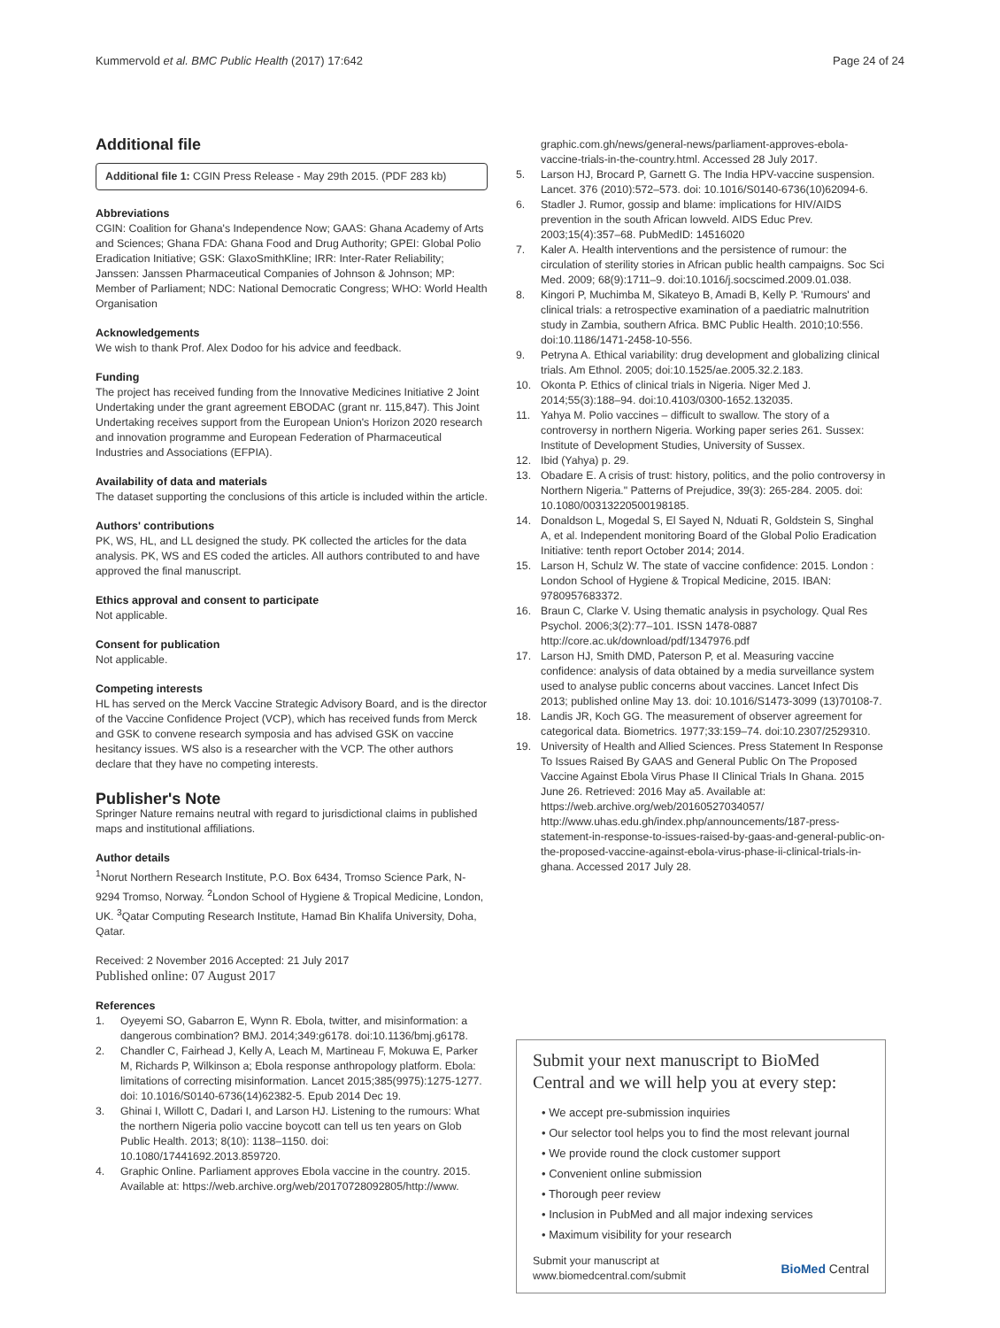Kummervold et al. BMC Public Health (2017) 17:642 Page 24 of 24
Additional file
Additional file 1: CGIN Press Release - May 29th 2015. (PDF 283 kb)
Abbreviations
CGIN: Coalition for Ghana's Independence Now; GAAS: Ghana Academy of Arts and Sciences; Ghana FDA: Ghana Food and Drug Authority; GPEI: Global Polio Eradication Initiative; GSK: GlaxoSmithKline; IRR: Inter-Rater Reliability; Janssen: Janssen Pharmaceutical Companies of Johnson & Johnson; MP: Member of Parliament; NDC: National Democratic Congress; WHO: World Health Organisation
Acknowledgements
We wish to thank Prof. Alex Dodoo for his advice and feedback.
Funding
The project has received funding from the Innovative Medicines Initiative 2 Joint Undertaking under the grant agreement EBODAC (grant nr. 115,847). This Joint Undertaking receives support from the European Union's Horizon 2020 research and innovation programme and European Federation of Pharmaceutical Industries and Associations (EFPIA).
Availability of data and materials
The dataset supporting the conclusions of this article is included within the article.
Authors' contributions
PK, WS, HL, and LL designed the study. PK collected the articles for the data analysis. PK, WS and ES coded the articles. All authors contributed to and have approved the final manuscript.
Ethics approval and consent to participate
Not applicable.
Consent for publication
Not applicable.
Competing interests
HL has served on the Merck Vaccine Strategic Advisory Board, and is the director of the Vaccine Confidence Project (VCP), which has received funds from Merck and GSK to convene research symposia and has advised GSK on vaccine hesitancy issues. WS also is a researcher with the VCP. The other authors declare that they have no competing interests.
Publisher's Note
Springer Nature remains neutral with regard to jurisdictional claims in published maps and institutional affiliations.
Author details
<sup>1</sup> Norut Northern Research Institute, P.O. Box 6434, Tromso Science Park, N-9294 Tromso, Norway. <sup>2</sup>London School of Hygiene & Tropical Medicine, London, UK. <sup>3</sup>Qatar Computing Research Institute, Hamad Bin Khalifa University, Doha, Qatar.
Received: 2 November 2016 Accepted: 21 July 2017
Published online: 07 August 2017
References
1. Oyeyemi SO, Gabarron E, Wynn R. Ebola, twitter, and misinformation: a dangerous combination? BMJ. 2014;349:g6178. doi:10.1136/bmj.g6178.
2. Chandler C, Fairhead J, Kelly A, Leach M, Martineau F, Mokuwa E, Parker M, Richards P, Wilkinson a; Ebola response anthropology platform. Ebola: limitations of correcting misinformation. Lancet 2015;385(9975):1275-1277. doi: 10.1016/S0140-6736(14)62382-5. Epub 2014 Dec 19.
3. Ghinai I, Willott C, Dadari I, and Larson HJ. Listening to the rumours: What the northern Nigeria polio vaccine boycott can tell us ten years on Glob Public Health. 2013; 8(10): 1138–1150. doi: 10.1080/17441692.2013.859720.
4. Graphic Online. Parliament approves Ebola vaccine in the country. 2015. Available at: https://web.archive.org/web/20170728092805/http://www.
graphic.com.gh/news/general-news/parliament-approves-ebola-vaccine-trials-in-the-country.html. Accessed 28 July 2017.
5. Larson HJ, Brocard P, Garnett G. The India HPV-vaccine suspension. Lancet. 376 (2010):572–573. doi: 10.1016/S0140-6736(10)62094-6.
6. Stadler J. Rumor, gossip and blame: implications for HIV/AIDS prevention in the south African lowveld. AIDS Educ Prev. 2003;15(4):357–68. PubMedID: 14516020
7. Kaler A. Health interventions and the persistence of rumour: the circulation of sterility stories in African public health campaigns. Soc Sci Med. 2009; 68(9):1711–9. doi:10.1016/j.socscimed.2009.01.038.
8. Kingori P, Muchimba M, Sikateyo B, Amadi B, Kelly P. 'Rumours' and clinical trials: a retrospective examination of a paediatric malnutrition study in Zambia, southern Africa. BMC Public Health. 2010;10:556. doi:10.1186/1471-2458-10-556.
9. Petryna A. Ethical variability: drug development and globalizing clinical trials. Am Ethnol. 2005; doi:10.1525/ae.2005.32.2.183.
10. Okonta P. Ethics of clinical trials in Nigeria. Niger Med J. 2014;55(3):188–94. doi:10.4103/0300-1652.132035.
11. Yahya M. Polio vaccines – difficult to swallow. The story of a controversy in northern Nigeria. Working paper series 261. Sussex: Institute of Development Studies, University of Sussex.
12. Ibid (Yahya) p. 29.
13. Obadare E. A crisis of trust: history, politics, and the polio controversy in Northern Nigeria." Patterns of Prejudice, 39(3): 265-284. 2005. doi: 10.1080/00313220500198185.
14. Donaldson L, Mogedal S, El Sayed N, Nduati R, Goldstein S, Singhal A, et al. Independent monitoring Board of the Global Polio Eradication Initiative: tenth report October 2014; 2014.
15. Larson H, Schulz W. The state of vaccine confidence: 2015. London : London School of Hygiene & Tropical Medicine, 2015. IBAN: 9780957683372.
16. Braun C, Clarke V. Using thematic analysis in psychology. Qual Res Psychol. 2006;3(2):77–101. ISSN 1478-0887 http://core.ac.uk/download/pdf/1347976.pdf
17. Larson HJ, Smith DMD, Paterson P, et al. Measuring vaccine confidence: analysis of data obtained by a media surveillance system used to analyse public concerns about vaccines. Lancet Infect Dis 2013; published online May 13. doi: 10.1016/S1473-3099 (13)70108-7.
18. Landis JR, Koch GG. The measurement of observer agreement for categorical data. Biometrics. 1977;33:159–74. doi:10.2307/2529310.
19. University of Health and Allied Sciences. Press Statement In Response To Issues Raised By GAAS and General Public On The Proposed Vaccine Against Ebola Virus Phase II Clinical Trials In Ghana. 2015 June 26. Retrieved: 2016 May a5. Available at: https://web.archive.org/web/20160527034057/ http://www.uhas.edu.gh/index.php/announcements/187-press-statement-in-response-to-issues-raised-by-gaas-and-general-public-on-the-proposed-vaccine-against-ebola-virus-phase-ii-clinical-trials-in-ghana. Accessed 2017 July 28.
Submit your next manuscript to BioMed Central and we will help you at every step:
• We accept pre-submission inquiries
• Our selector tool helps you to find the most relevant journal
• We provide round the clock customer support
• Convenient online submission
• Thorough peer review
• Inclusion in PubMed and all major indexing services
• Maximum visibility for your research
Submit your manuscript at
www.biomedcentral.com/submit BioMed Central